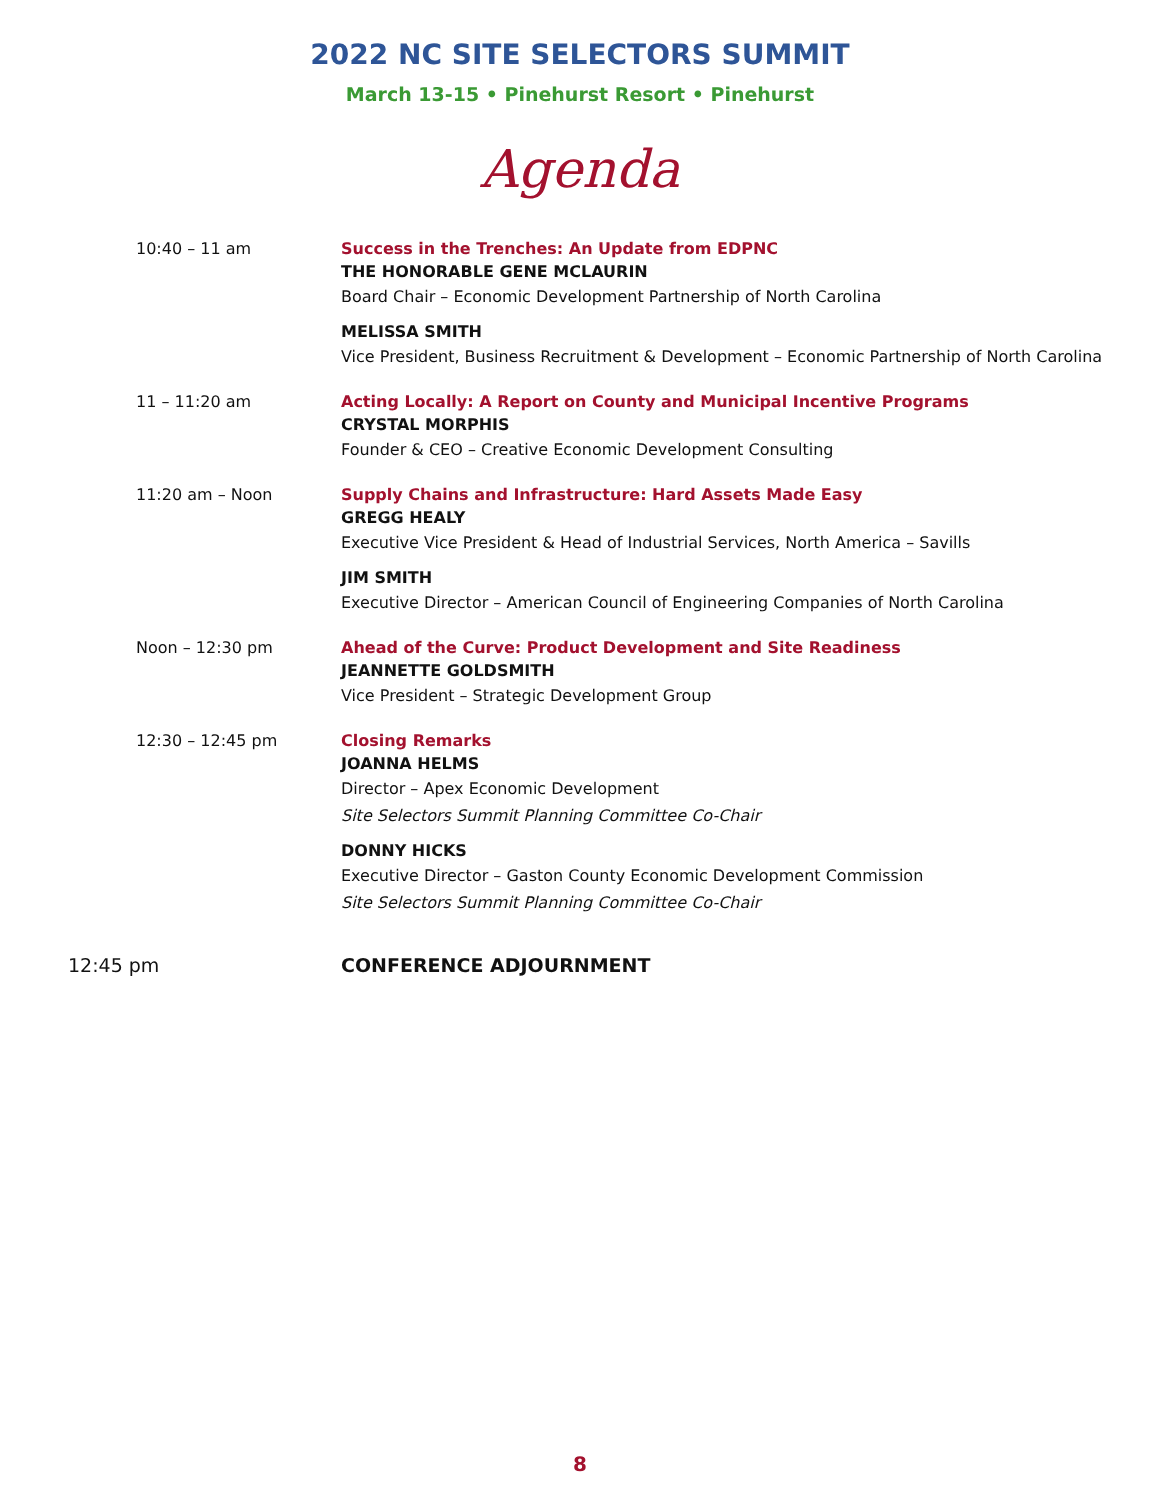2022 NC SITE SELECTORS SUMMIT
March 13-15 • Pinehurst Resort • Pinehurst
Agenda
10:40 – 11 am Success in the Trenches: An Update from EDPNC
THE HONORABLE GENE MCLAURIN
Board Chair – Economic Development Partnership of North Carolina
MELISSA SMITH
Vice President, Business Recruitment & Development – Economic Partnership of North Carolina
11 – 11:20 am Acting Locally: A Report on County and Municipal Incentive Programs
CRYSTAL MORPHIS
Founder & CEO – Creative Economic Development Consulting
11:20 am – Noon Supply Chains and Infrastructure: Hard Assets Made Easy
GREGG HEALY
Executive Vice President & Head of Industrial Services, North America – Savills
JIM SMITH
Executive Director – American Council of Engineering Companies of North Carolina
Noon – 12:30 pm Ahead of the Curve: Product Development and Site Readiness
JEANNETTE GOLDSMITH
Vice President – Strategic Development Group
12:30 – 12:45 pm Closing Remarks
JOANNA HELMS
Director – Apex Economic Development
Site Selectors Summit Planning Committee Co-Chair
DONNY HICKS
Executive Director – Gaston County Economic Development Commission
Site Selectors Summit Planning Committee Co-Chair
12:45 pm CONFERENCE ADJOURNMENT
8